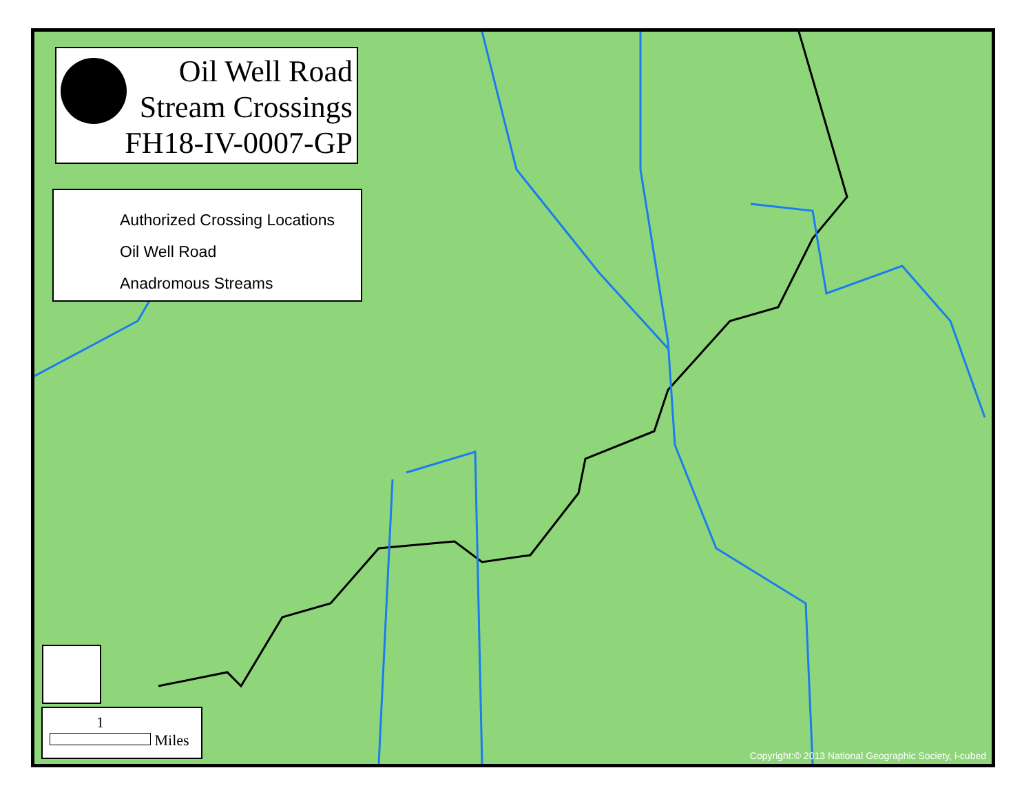Oil Well Road
Stream Crossings
FH18-IV-0007-GP
Authorized Crossing Locations
Oil Well Road
Anadromous Streams
1
Miles
Copyright:© 2013 National Geographic Society, i-cubed